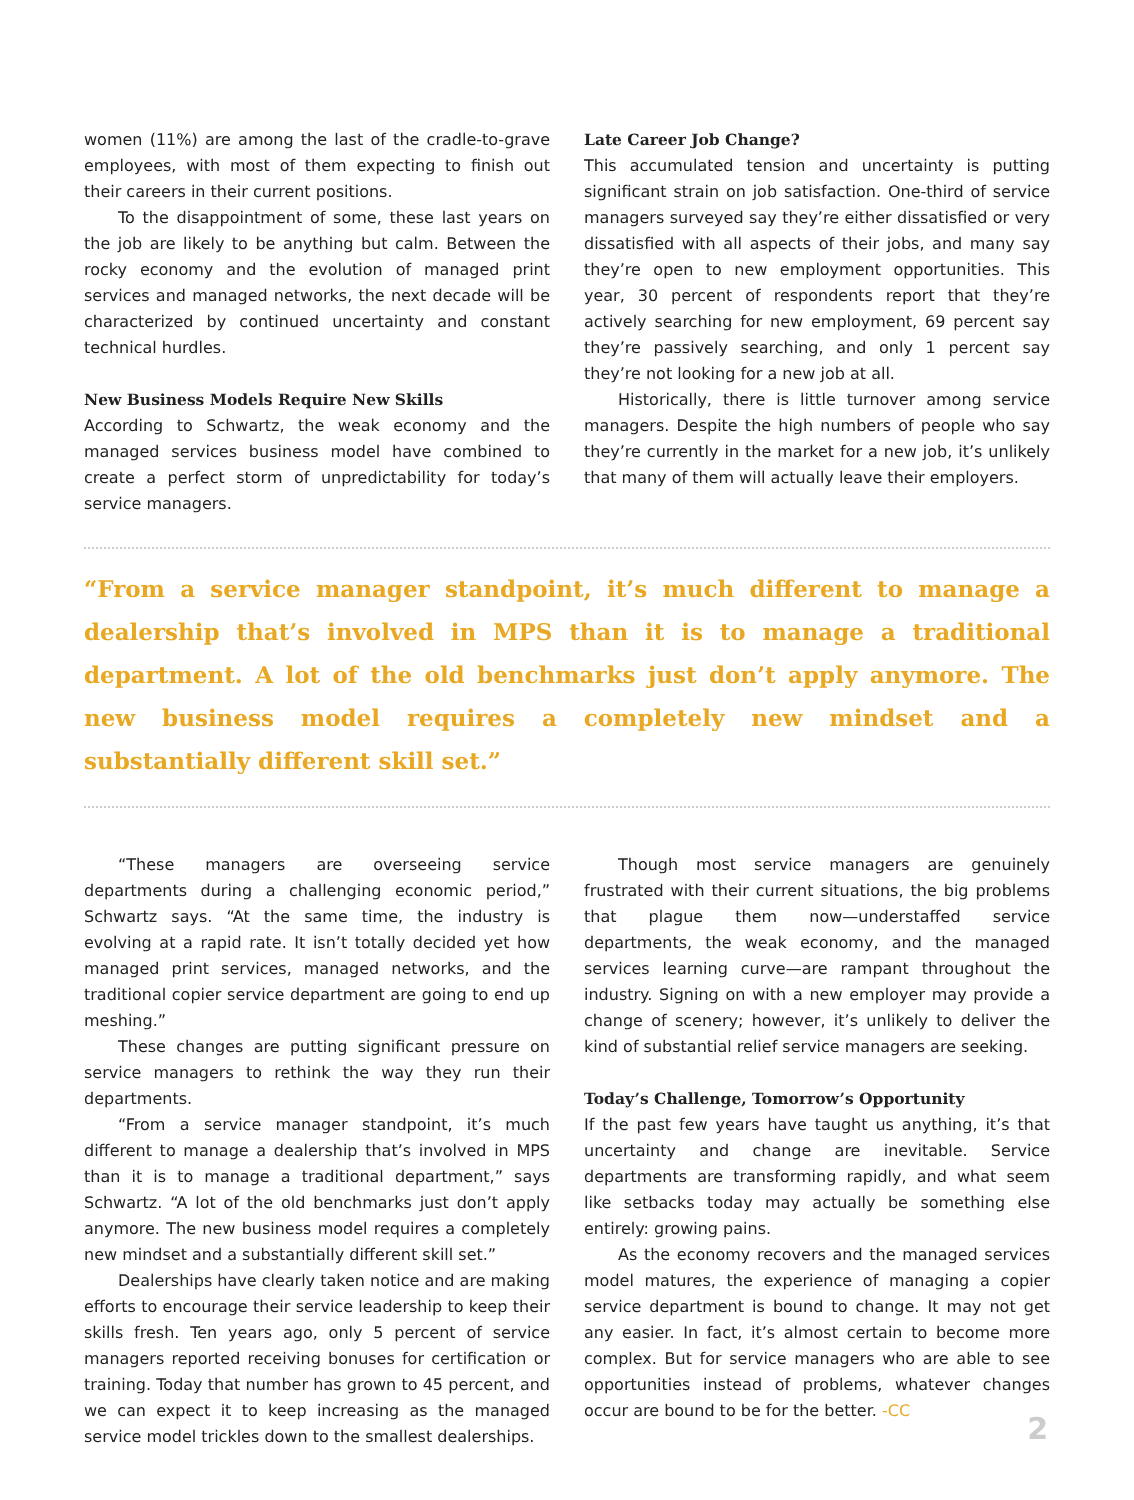women (11%) are among the last of the cradle-to-grave employees, with most of them expecting to finish out their careers in their current positions.
To the disappointment of some, these last years on the job are likely to be anything but calm. Between the rocky economy and the evolution of managed print services and managed networks, the next decade will be characterized by continued uncertainty and constant technical hurdles.
New Business Models Require New Skills
According to Schwartz, the weak economy and the managed services business model have combined to create a perfect storm of unpredictability for today’s service managers.
Late Career Job Change?
This accumulated tension and uncertainty is putting significant strain on job satisfaction. One-third of service managers surveyed say they’re either dissatisfied or very dissatisfied with all aspects of their jobs, and many say they’re open to new employment opportunities. This year, 30 percent of respondents report that they’re actively searching for new employment, 69 percent say they’re passively searching, and only 1 percent say they’re not looking for a new job at all.
Historically, there is little turnover among service managers. Despite the high numbers of people who say they’re currently in the market for a new job, it’s unlikely that many of them will actually leave their employers.
“From a service manager standpoint, it’s much different to manage a dealership that’s involved in MPS than it is to manage a traditional department. A lot of the old benchmarks just don’t apply anymore. The new business model requires a completely new mindset and a substantially different skill set.”
“These managers are overseeing service departments during a challenging economic period,” Schwartz says. “At the same time, the industry is evolving at a rapid rate. It isn’t totally decided yet how managed print services, managed networks, and the traditional copier service department are going to end up meshing.”
These changes are putting significant pressure on service managers to rethink the way they run their departments.
“From a service manager standpoint, it’s much different to manage a dealership that’s involved in MPS than it is to manage a traditional department,” says Schwartz. “A lot of the old benchmarks just don’t apply anymore. The new business model requires a completely new mindset and a substantially different skill set.”
Dealerships have clearly taken notice and are making efforts to encourage their service leadership to keep their skills fresh. Ten years ago, only 5 percent of service managers reported receiving bonuses for certification or training. Today that number has grown to 45 percent, and we can expect it to keep increasing as the managed service model trickles down to the smallest dealerships.
Though most service managers are genuinely frustrated with their current situations, the big problems that plague them now—understaffed service departments, the weak economy, and the managed services learning curve—are rampant throughout the industry. Signing on with a new employer may provide a change of scenery; however, it’s unlikely to deliver the kind of substantial relief service managers are seeking.
Today’s Challenge, Tomorrow’s Opportunity
If the past few years have taught us anything, it’s that uncertainty and change are inevitable. Service departments are transforming rapidly, and what seem like setbacks today may actually be something else entirely: growing pains.
As the economy recovers and the managed services model matures, the experience of managing a copier service department is bound to change. It may not get any easier. In fact, it’s almost certain to become more complex. But for service managers who are able to see opportunities instead of problems, whatever changes occur are bound to be for the better. -CC
2